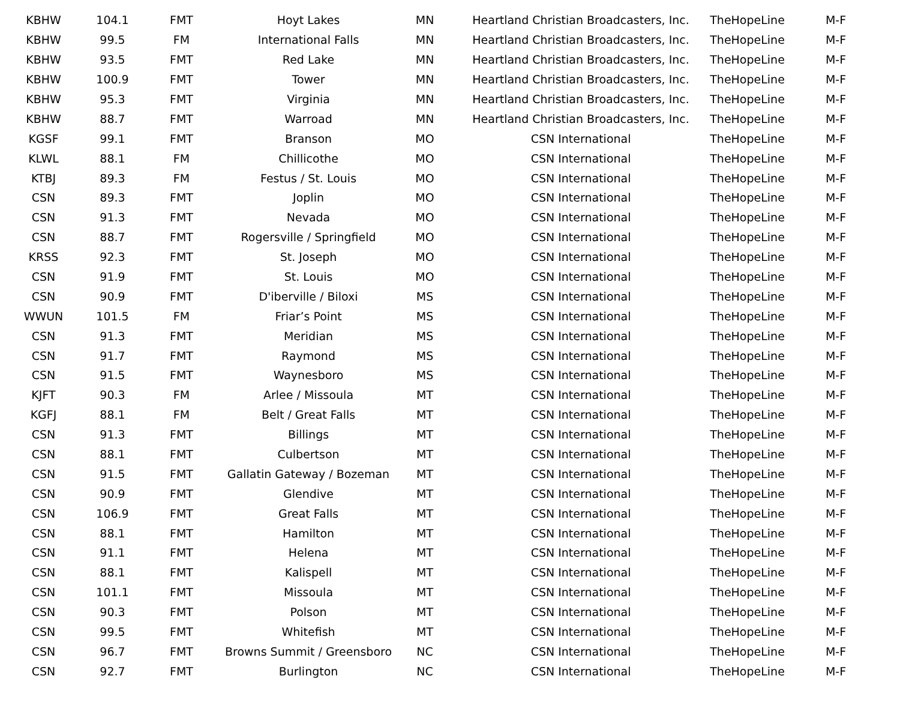| KBHW | 104.1 | FMT | Hoyt Lakes | MN | Heartland Christian Broadcasters, Inc. | TheHopeLine | M-F |
| KBHW | 99.5 | FM | International Falls | MN | Heartland Christian Broadcasters, Inc. | TheHopeLine | M-F |
| KBHW | 93.5 | FMT | Red Lake | MN | Heartland Christian Broadcasters, Inc. | TheHopeLine | M-F |
| KBHW | 100.9 | FMT | Tower | MN | Heartland Christian Broadcasters, Inc. | TheHopeLine | M-F |
| KBHW | 95.3 | FMT | Virginia | MN | Heartland Christian Broadcasters, Inc. | TheHopeLine | M-F |
| KBHW | 88.7 | FMT | Warroad | MN | Heartland Christian Broadcasters, Inc. | TheHopeLine | M-F |
| KGSF | 99.1 | FMT | Branson | MO | CSN International | TheHopeLine | M-F |
| KLWL | 88.1 | FM | Chillicothe | MO | CSN International | TheHopeLine | M-F |
| KTBJ | 89.3 | FM | Festus / St. Louis | MO | CSN International | TheHopeLine | M-F |
| CSN | 89.3 | FMT | Joplin | MO | CSN International | TheHopeLine | M-F |
| CSN | 91.3 | FMT | Nevada | MO | CSN International | TheHopeLine | M-F |
| CSN | 88.7 | FMT | Rogersville / Springfield | MO | CSN International | TheHopeLine | M-F |
| KRSS | 92.3 | FMT | St. Joseph | MO | CSN International | TheHopeLine | M-F |
| CSN | 91.9 | FMT | St. Louis | MO | CSN International | TheHopeLine | M-F |
| CSN | 90.9 | FMT | D'iberville / Biloxi | MS | CSN International | TheHopeLine | M-F |
| WWUN | 101.5 | FM | Friar’s Point | MS | CSN International | TheHopeLine | M-F |
| CSN | 91.3 | FMT | Meridian | MS | CSN International | TheHopeLine | M-F |
| CSN | 91.7 | FMT | Raymond | MS | CSN International | TheHopeLine | M-F |
| CSN | 91.5 | FMT | Waynesboro | MS | CSN International | TheHopeLine | M-F |
| KJFT | 90.3 | FM | Arlee / Missoula | MT | CSN International | TheHopeLine | M-F |
| KGFJ | 88.1 | FM | Belt / Great Falls | MT | CSN International | TheHopeLine | M-F |
| CSN | 91.3 | FMT | Billings | MT | CSN International | TheHopeLine | M-F |
| CSN | 88.1 | FMT | Culbertson | MT | CSN International | TheHopeLine | M-F |
| CSN | 91.5 | FMT | Gallatin Gateway / Bozeman | MT | CSN International | TheHopeLine | M-F |
| CSN | 90.9 | FMT | Glendive | MT | CSN International | TheHopeLine | M-F |
| CSN | 106.9 | FMT | Great Falls | MT | CSN International | TheHopeLine | M-F |
| CSN | 88.1 | FMT | Hamilton | MT | CSN International | TheHopeLine | M-F |
| CSN | 91.1 | FMT | Helena | MT | CSN International | TheHopeLine | M-F |
| CSN | 88.1 | FMT | Kalispell | MT | CSN International | TheHopeLine | M-F |
| CSN | 101.1 | FMT | Missoula | MT | CSN International | TheHopeLine | M-F |
| CSN | 90.3 | FMT | Polson | MT | CSN International | TheHopeLine | M-F |
| CSN | 99.5 | FMT | Whitefish | MT | CSN International | TheHopeLine | M-F |
| CSN | 96.7 | FMT | Browns Summit / Greensboro | NC | CSN International | TheHopeLine | M-F |
| CSN | 92.7 | FMT | Burlington | NC | CSN International | TheHopeLine | M-F |